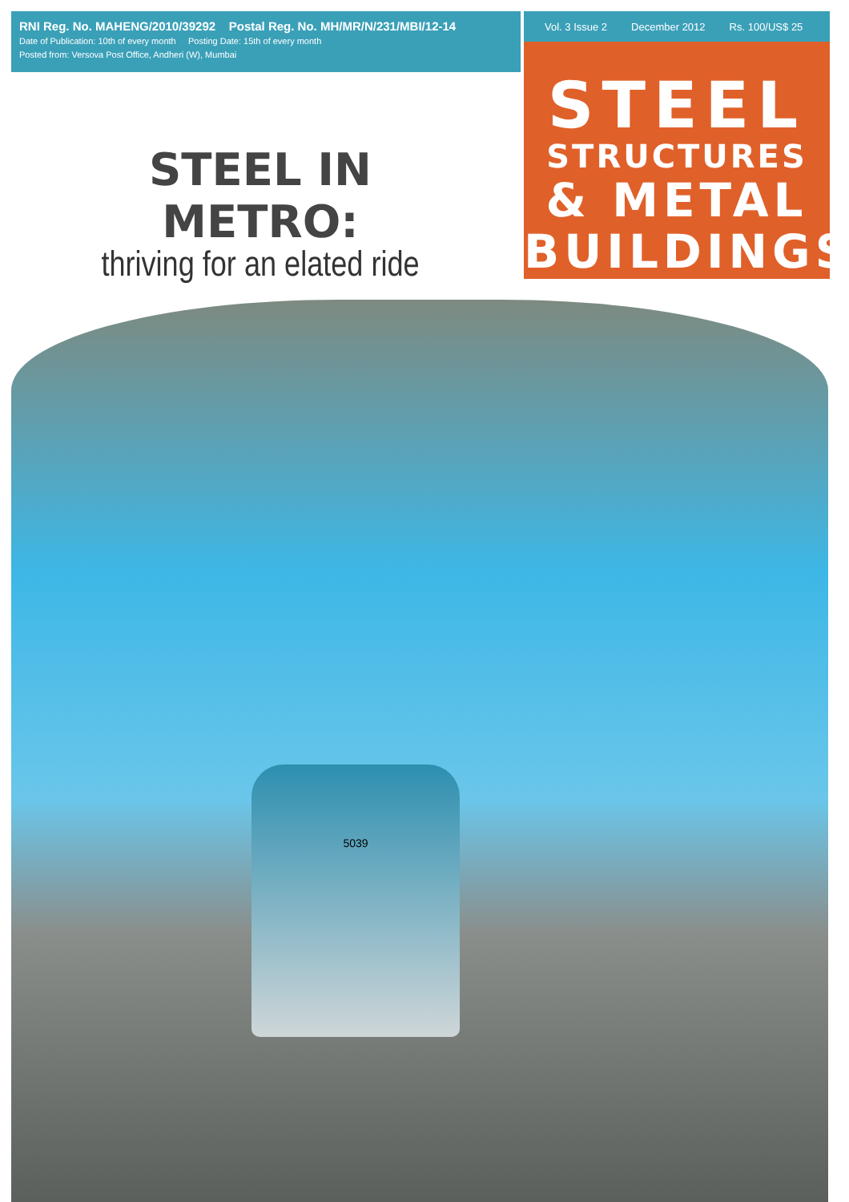RNI Reg. No. MAHENG/2010/39292 Postal Reg. No. MH/MR/N/231/MBI/12-14
Date of Publication: 10th of every month Posting Date: 15th of every month
Posted from: Versova Post Office, Andheri (W), Mumbai
Vol. 3 Issue 2 December 2012 Rs. 100/US$ 25
STEEL
STRUCTURES
& METAL
BUILDINGS
STEEL IN METRO:
thriving for an elated ride
5039